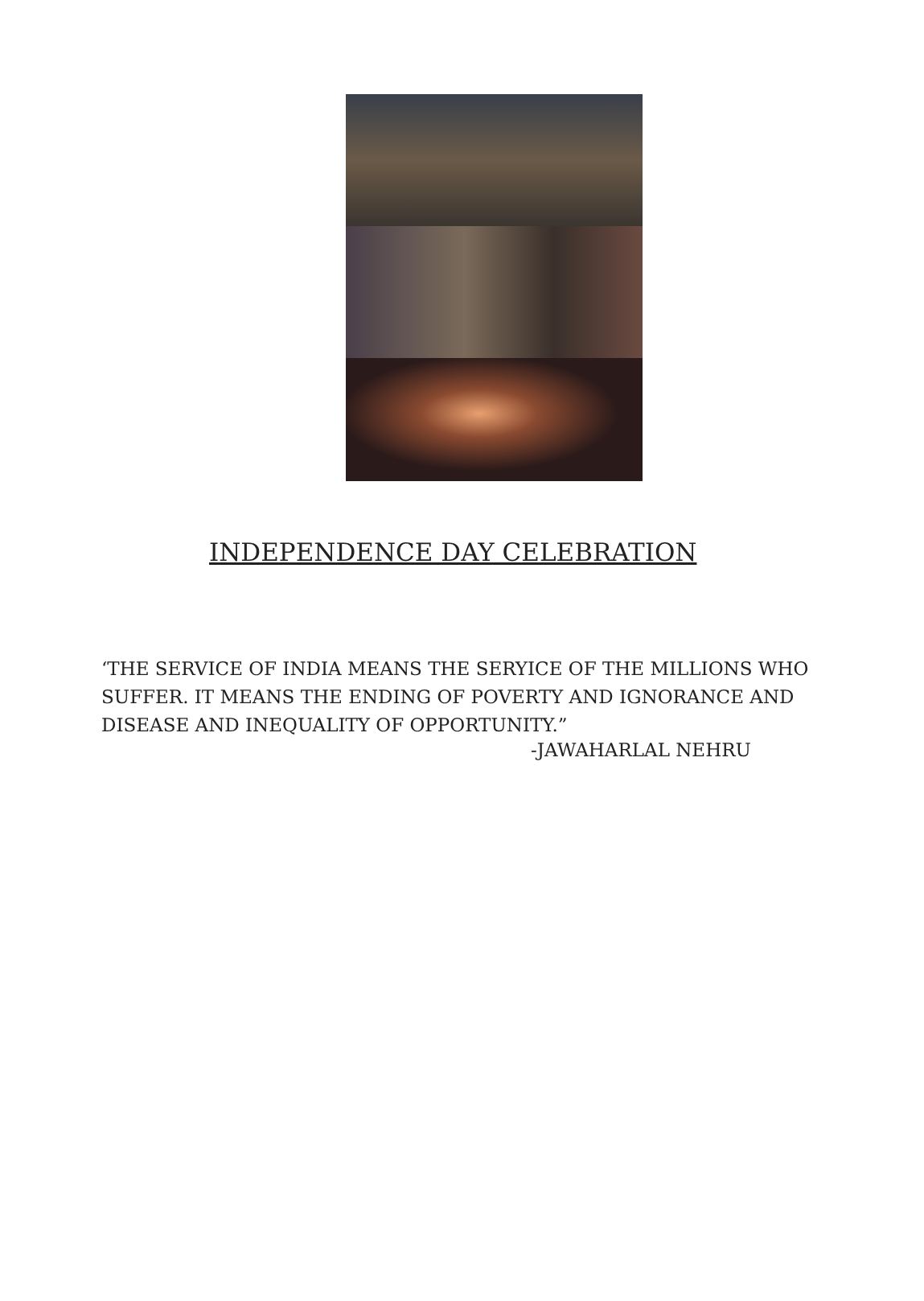INDEPENDENCE DAY CELEBRATION
‘THE SERVICE OF INDIA MEANS THE SERYICE OF THE MILLIONS WHO SUFFER. IT MEANS THE ENDING OF POVERTY AND IGNORANCE AND DISEASE AND INEQUALITY OF OPPORTUNITY.”
-JAWAHARLAL NEHRU